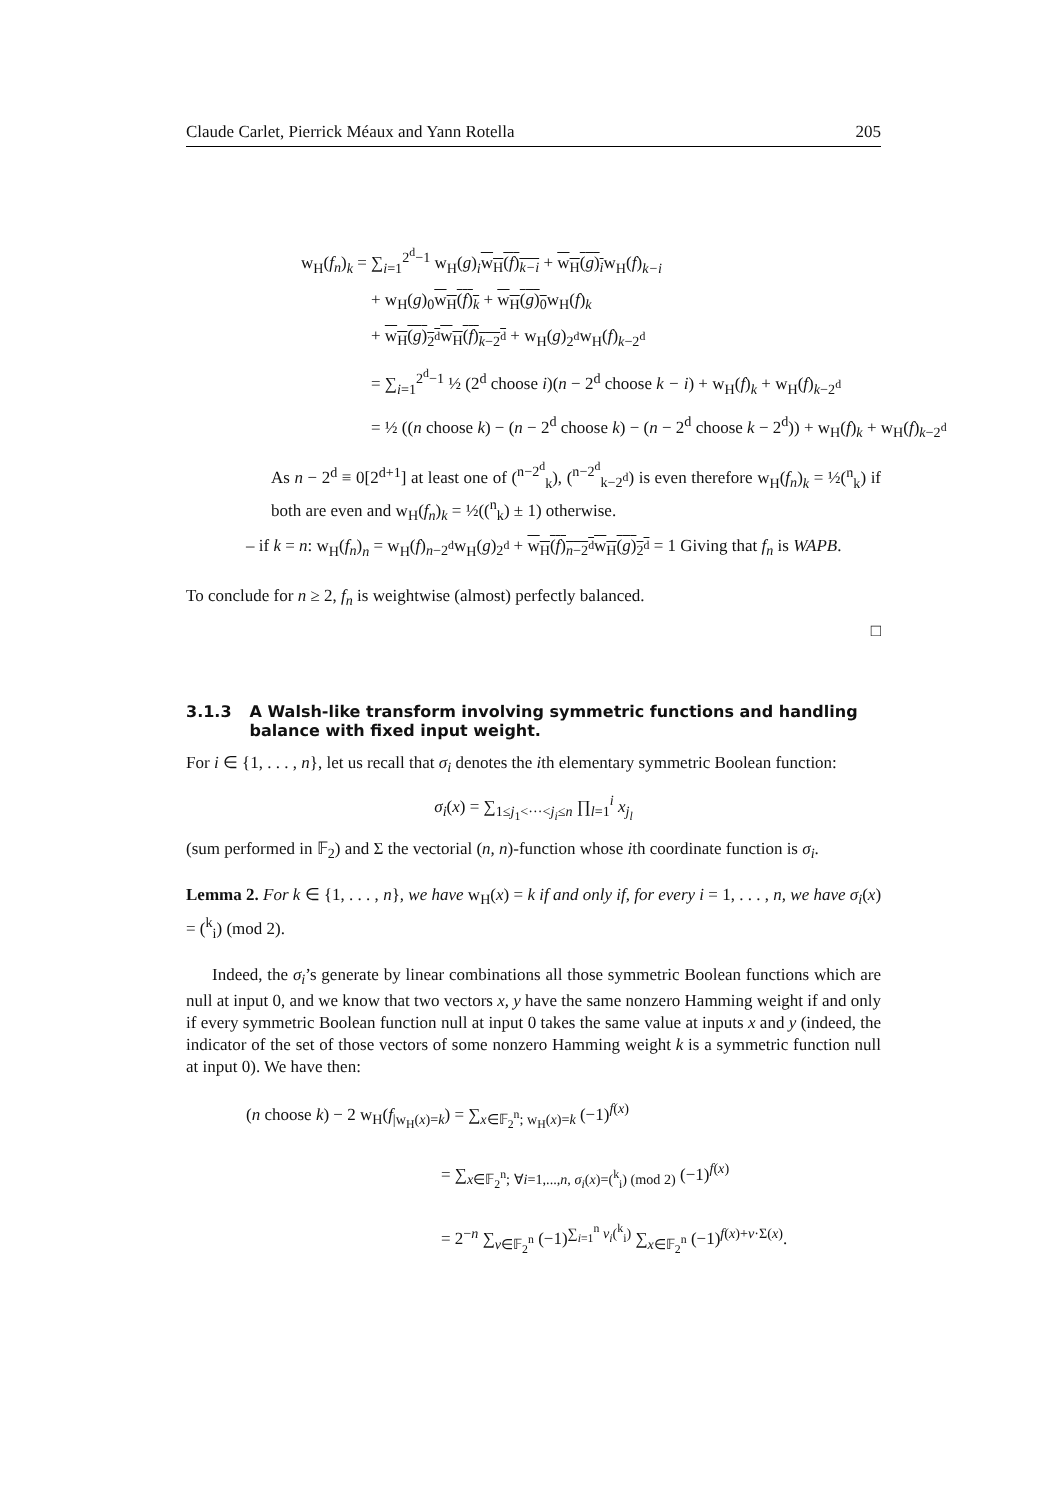Claude Carlet, Pierrick Méaux and Yann Rotella 205
w<sub>H</sub>(f<sub>n</sub>)<sub>k</sub> = ∑<sub>i=1</sub><sup>2<sup>d</sup>−1</sup> w<sub>H</sub>(g)<sub>i</sub>w<sub>H</sub>(f)<sub>k−i</sub> + w<sub>H</sub>(g)<sub>i</sub>w<sub>H</sub>(f)<sub>k−i</sub>
+ w<sub>H</sub>(g)<sub>0</sub>w<sub>H</sub>(f)<sub>k</sub> + w<sub>H</sub>(g)<sub>0</sub>w<sub>H</sub>(f)<sub>k</sub>
+ w<sub>H</sub>(g)<sub>2<sup>d</sup></sub>w<sub>H</sub>(f)<sub>k−2<sup>d</sup></sub> + w<sub>H</sub>(g)<sub>2<sup>d</sup></sub>w<sub>H</sub>(f)<sub>k−2<sup>d</sup></sub>
= ∑<sub>i=1</sub><sup>2<sup>d</sup>−1</sup> ½ (2<sup>d</sup> choose i)(n − 2<sup>d</sup> choose k − i) + w<sub>H</sub>(f)<sub>k</sub> + w<sub>H</sub>(f)<sub>k−2<sup>d</sup></sub>
= ½ ((n choose k) − (n − 2<sup>d</sup> choose k) − (n − 2<sup>d</sup> choose k − 2<sup>d</sup>)) + w<sub>H</sub>(f)<sub>k</sub> + w<sub>H</sub>(f)<sub>k−2<sup>d</sup></sub>
As n − 2<sup>d</sup> ≡ 0[2<sup>d+1</sup>] at least one of (<sup>n−2<sup>d</sup></sup><sub>k</sub>), (<sup>n−2<sup>d</sup></sup><sub>k−2<sup>d</sup></sub>) is even therefore w<sub>H</sub>(f<sub>n</sub>)<sub>k</sub> = ½(<sup>n</sup><sub>k</sub>) if both are even and w<sub>H</sub>(f<sub>n</sub>)<sub>k</sub> = ½((<sup>n</sup><sub>k</sub>) ± 1) otherwise.
– if k = n: w<sub>H</sub>(f<sub>n</sub>)<sub>n</sub> = w<sub>H</sub>(f)<sub>n−2<sup>d</sup></sub>w<sub>H</sub>(g)<sub>2<sup>d</sup></sub> + w<sub>H</sub>(f)<sub>n−2<sup>d</sup></sub>w<sub>H</sub>(g)<sub>2<sup>d</sup></sub> = 1 Giving that f<sub>n</sub> is WAPB.
To conclude for n ≥ 2, f<sub>n</sub> is weightwise (almost) perfectly balanced.
□
3.1.3 A Walsh-like transform involving symmetric functions and handling balance with fixed input weight.
For i ∈ {1, . . . , n}, let us recall that σ<sub>i</sub> denotes the ith elementary symmetric Boolean function:
σ<sub>i</sub>(x) = ∑<sub>1≤j<sub>1</sub><···<j<sub>i</sub>≤n</sub> ∏<sub>l=1</sub><sup>i</sup> x<sub>j<sub>l</sub></sub>
(sum performed in 𝔽<sub>2</sub>) and Σ the vectorial (n, n)-function whose ith coordinate function is σ<sub>i</sub>.
Lemma 2. For k ∈ {1, . . . , n}, we have w<sub>H</sub>(x) = k if and only if, for every i = 1, . . . , n, we have σ<sub>i</sub>(x) = (<sup>k</sup><sub>i</sub>) (mod 2).
Indeed, the σ<sub>i</sub>’s generate by linear combinations all those symmetric Boolean functions which are null at input 0, and we know that two vectors x, y have the same nonzero Hamming weight if and only if every symmetric Boolean function null at input 0 takes the same value at inputs x and y (indeed, the indicator of the set of those vectors of some nonzero Hamming weight k is a symmetric function null at input 0). We have then:
(n choose k) − 2 w<sub>H</sub>(f<sub>|w<sub>H</sub>(x)=k</sub>) = ∑<sub>x∈𝔽<sub>2</sub><sup>n</sup>; w<sub>H</sub>(x)=k</sub> (−1)<sup>f(x)</sup>
= ∑<sub>x∈𝔽<sub>2</sub><sup>n</sup>; ∀i=1,...,n, σ<sub>i</sub>(x)=(<sup>k</sup><sub>i</sub>) (mod 2)</sub> (−1)<sup>f(x)</sup>
= 2<sup>−n</sup> ∑<sub>v∈𝔽<sub>2</sub><sup>n</sup></sub> (−1)<sup>∑<sub>i=1</sub><sup>n</sup> v<sub>i</sub>(<sup>k</sup><sub>i</sub>)</sup> ∑<sub>x∈𝔽<sub>2</sub><sup>n</sup></sub> (−1)<sup>f(x)+v·Σ(x)</sup>.